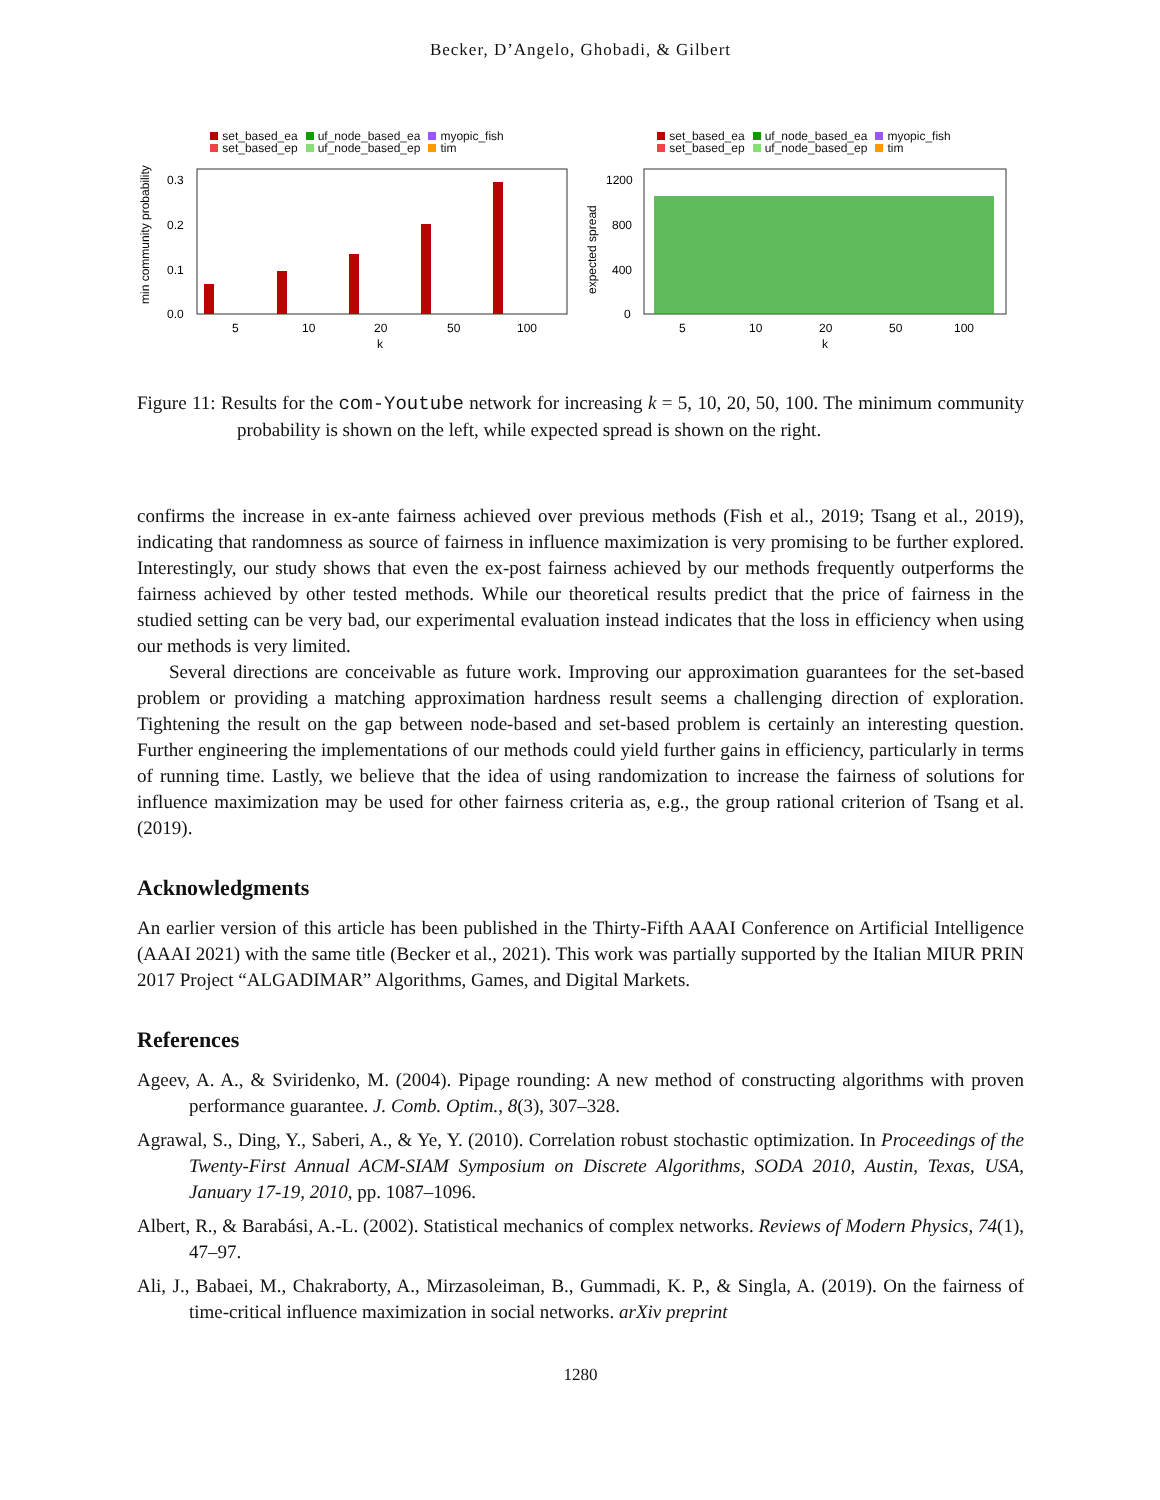Becker, D’Angelo, Ghobadi, & Gilbert
set_based_ea
set_based_ep
uf_node_based_ea
uf_node_based_ep
myopic_fish
tim
0.3
0.2
0.1
0.0
5
10
20
50
100
k
min community probability
set_based_ea
set_based_ep
uf_node_based_ea
uf_node_based_ep
myopic_fish
tim
1200
800
400
0
5
10
20
50
100
k
expected spread
Figure 11: Results for the com-Youtube network for increasing k = 5, 10, 20, 50, 100. The minimum community probability is shown on the left, while expected spread is shown on the right.
confirms the increase in ex-ante fairness achieved over previous methods (Fish et al., 2019; Tsang et al., 2019), indicating that randomness as source of fairness in influence maximization is very promising to be further explored. Interestingly, our study shows that even the ex-post fairness achieved by our methods frequently outperforms the fairness achieved by other tested methods. While our theoretical results predict that the price of fairness in the studied setting can be very bad, our experimental evaluation instead indicates that the loss in efficiency when using our methods is very limited.
Several directions are conceivable as future work. Improving our approximation guarantees for the set-based problem or providing a matching approximation hardness result seems a challenging direction of exploration. Tightening the result on the gap between node-based and set-based problem is certainly an interesting question. Further engineering the implementations of our methods could yield further gains in efficiency, particularly in terms of running time. Lastly, we believe that the idea of using randomization to increase the fairness of solutions for influence maximization may be used for other fairness criteria as, e.g., the group rational criterion of Tsang et al. (2019).
Acknowledgments
An earlier version of this article has been published in the Thirty-Fifth AAAI Conference on Artificial Intelligence (AAAI 2021) with the same title (Becker et al., 2021). This work was partially supported by the Italian MIUR PRIN 2017 Project “ALGADIMAR” Algorithms, Games, and Digital Markets.
References
Ageev, A. A., & Sviridenko, M. (2004). Pipage rounding: A new method of constructing algorithms with proven performance guarantee. J. Comb. Optim., 8(3), 307–328.
Agrawal, S., Ding, Y., Saberi, A., & Ye, Y. (2010). Correlation robust stochastic optimization. In Proceedings of the Twenty-First Annual ACM-SIAM Symposium on Discrete Algorithms, SODA 2010, Austin, Texas, USA, January 17-19, 2010, pp. 1087–1096.
Albert, R., & Barabási, A.-L. (2002). Statistical mechanics of complex networks. Reviews of Modern Physics, 74(1), 47–97.
Ali, J., Babaei, M., Chakraborty, A., Mirzasoleiman, B., Gummadi, K. P., & Singla, A. (2019). On the fairness of time-critical influence maximization in social networks. arXiv preprint
1280